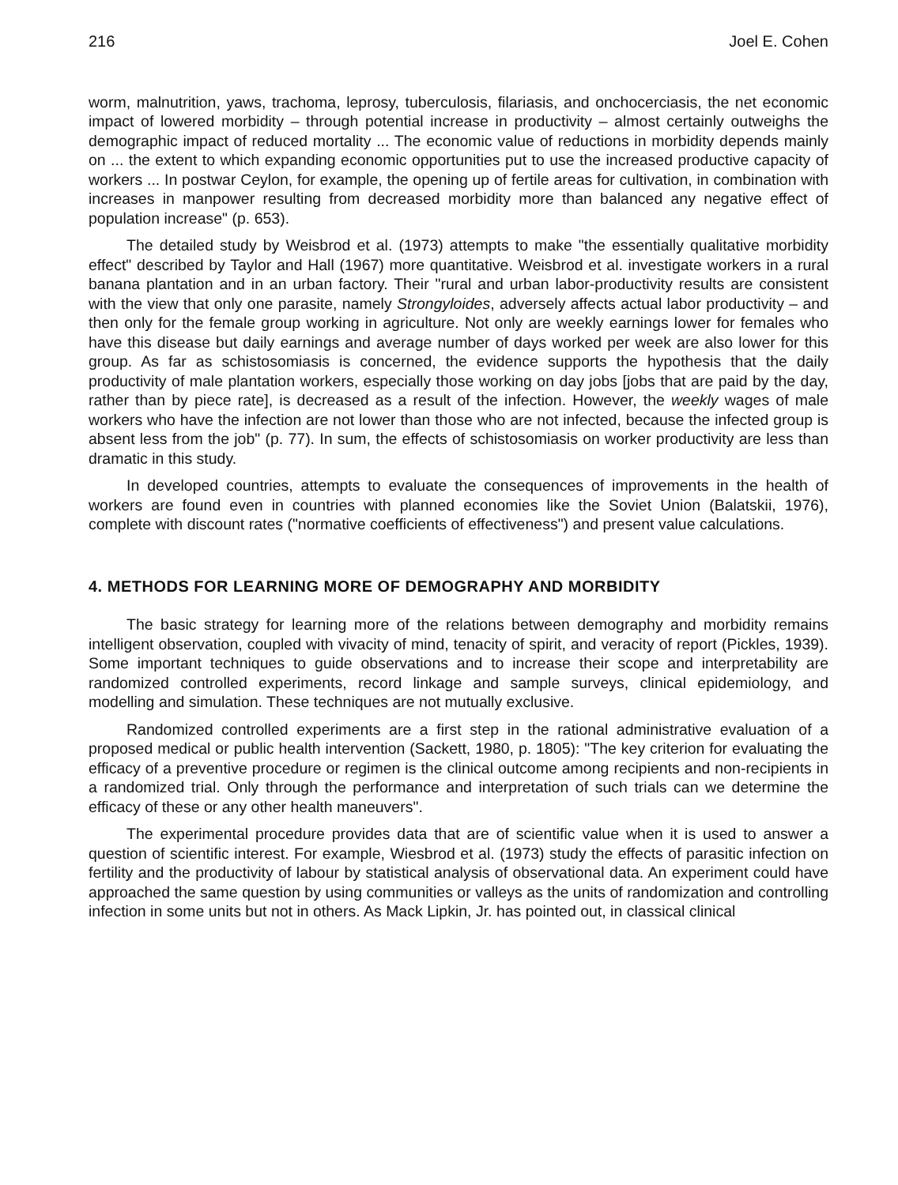216 Joel E. Cohen
worm, malnutrition, yaws, trachoma, leprosy, tuberculosis, filariasis, and onchocerciasis, the net economic impact of lowered morbidity – through potential increase in productivity – almost certainly outweighs the demographic impact of reduced mortality ... The economic value of reductions in morbidity depends mainly on ... the extent to which expanding economic opportunities put to use the increased productive capacity of workers ... In postwar Ceylon, for example, the opening up of fertile areas for cultivation, in combination with increases in manpower resulting from decreased morbidity more than balanced any negative effect of population increase" (p. 653).
The detailed study by Weisbrod et al. (1973) attempts to make "the essentially qualitative morbidity effect" described by Taylor and Hall (1967) more quantitative. Weisbrod et al. investigate workers in a rural banana plantation and in an urban factory. Their "rural and urban labor-productivity results are consistent with the view that only one parasite, namely Strongyloides, adversely affects actual labor productivity – and then only for the female group working in agriculture. Not only are weekly earnings lower for females who have this disease but daily earnings and average number of days worked per week are also lower for this group. As far as schistosomiasis is concerned, the evidence supports the hypothesis that the daily productivity of male plantation workers, especially those working on day jobs [jobs that are paid by the day, rather than by piece rate], is decreased as a result of the infection. However, the weekly wages of male workers who have the infection are not lower than those who are not infected, because the infected group is absent less from the job" (p. 77). In sum, the effects of schistosomiasis on worker productivity are less than dramatic in this study.
In developed countries, attempts to evaluate the consequences of improvements in the health of workers are found even in countries with planned economies like the Soviet Union (Balatskii, 1976), complete with discount rates ("normative coefficients of effectiveness") and present value calculations.
4. METHODS FOR LEARNING MORE OF DEMOGRAPHY AND MORBIDITY
The basic strategy for learning more of the relations between demography and morbidity remains intelligent observation, coupled with vivacity of mind, tenacity of spirit, and veracity of report (Pickles, 1939). Some important techniques to guide observations and to increase their scope and interpretability are randomized controlled experiments, record linkage and sample surveys, clinical epidemiology, and modelling and simulation. These techniques are not mutually exclusive.
Randomized controlled experiments are a first step in the rational administrative evaluation of a proposed medical or public health intervention (Sackett, 1980, p. 1805): "The key criterion for evaluating the efficacy of a preventive procedure or regimen is the clinical outcome among recipients and non-recipients in a randomized trial. Only through the performance and interpretation of such trials can we determine the efficacy of these or any other health maneuvers".
The experimental procedure provides data that are of scientific value when it is used to answer a question of scientific interest. For example, Wiesbrod et al. (1973) study the effects of parasitic infection on fertility and the productivity of labour by statistical analysis of observational data. An experiment could have approached the same question by using communities or valleys as the units of randomization and controlling infection in some units but not in others. As Mack Lipkin, Jr. has pointed out, in classical clinical